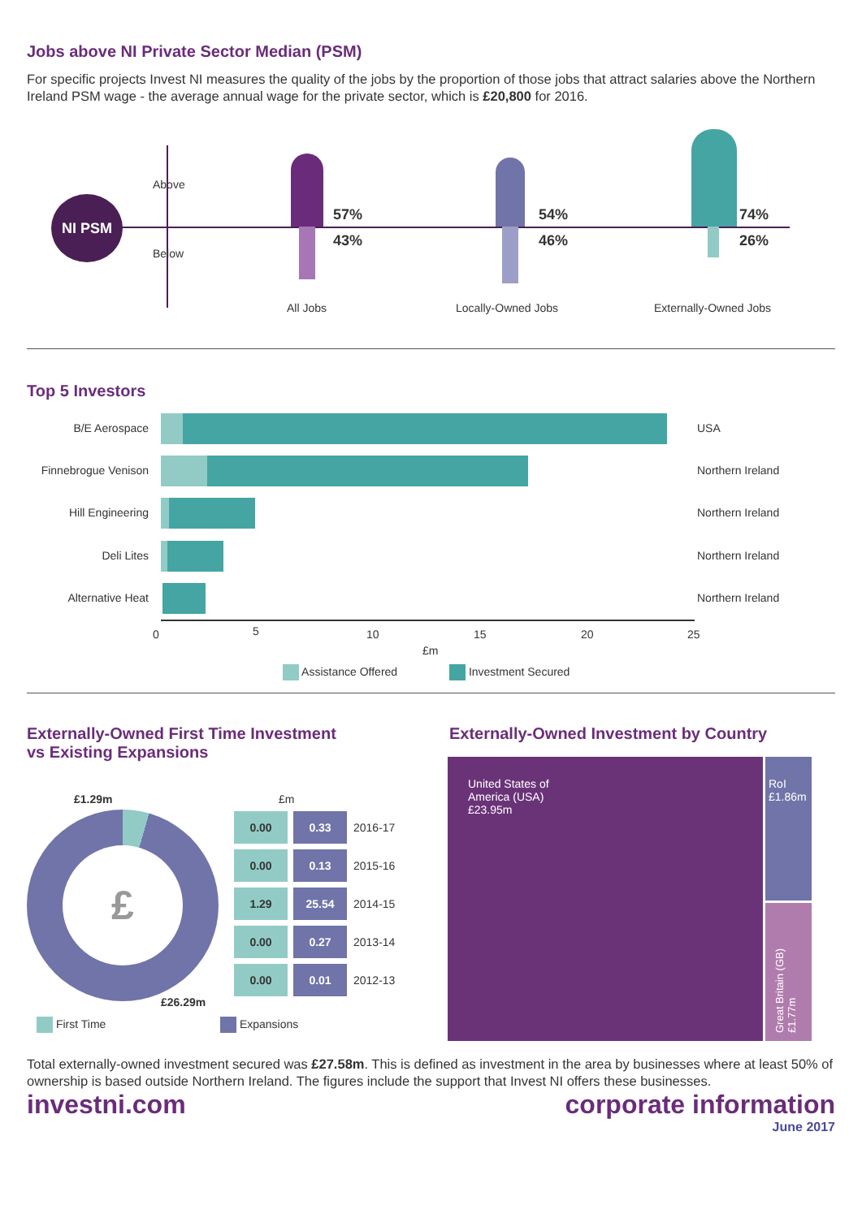Jobs above NI Private Sector Median (PSM)
For specific projects Invest NI measures the quality of the jobs by the proportion of those jobs that attract salaries above the Northern Ireland PSM wage - the average annual wage for the private sector, which is £20,800 for 2016.
NI PSM
Above
Below
57%
43%
All Jobs
54%
46%
Locally-Owned Jobs
74%
26%
Externally-Owned Jobs
Top 5 Investors
B/E Aerospace USA
Finnebrogue Venison Northern Ireland
Hill Engineering Northern Ireland
Deli Lites Northern Ireland
Alternative Heat Northern Ireland
0 5 10 15 20 25
£m
Assistance Offered Investment Secured
Externally-Owned First Time Investment
vs Existing Expansions
£
£1.29m
£26.29m
£m
| 0.00 | 0.33 | 2016-17 |
| 0.00 | 0.13 | 2015-16 |
| 1.29 | 25.54 | 2014-15 |
| 0.00 | 0.27 | 2013-14 |
| 0.00 | 0.01 | 2012-13 |
First Time Expansions
Externally-Owned Investment by Country
United States of
America (USA)
£23.95m
RoI
£1.86m
Great Britain (GB) £1.77m
Total externally-owned investment secured was £27.58m. This is defined as investment in the area by businesses where at least 50% of ownership is based outside Northern Ireland. The figures include the support that Invest NI offers these businesses.
investni.com corporate information
June 2017